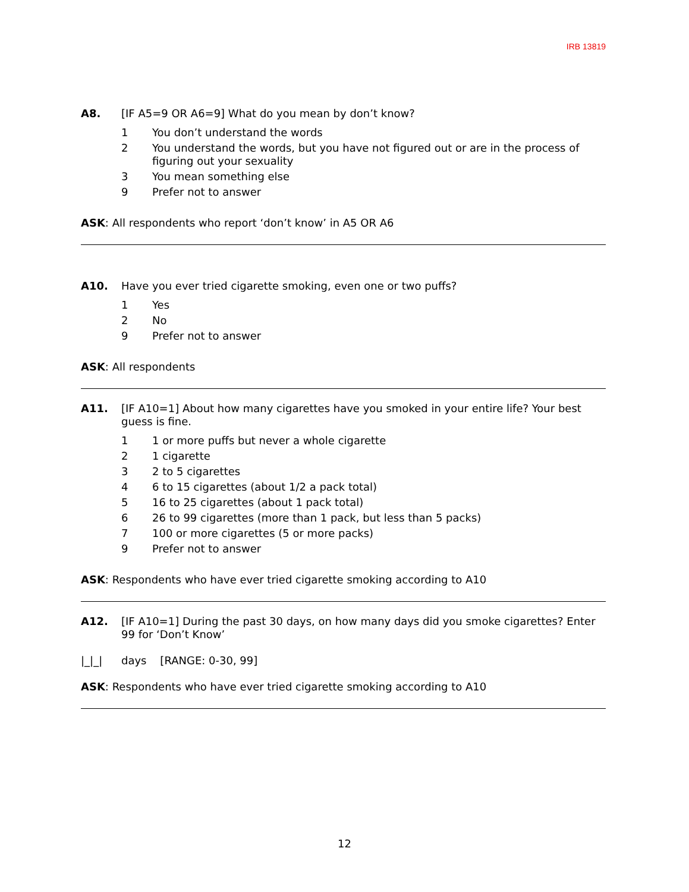IRB 13819
A8. [IF A5=9 OR A6=9] What do you mean by don’t know?
1 You don’t understand the words
2 You understand the words, but you have not figured out or are in the process of figuring out your sexuality
3 You mean something else
9 Prefer not to answer
ASK: All respondents who report ‘don’t know’ in A5 OR A6
A10. Have you ever tried cigarette smoking, even one or two puffs?
1 Yes
2 No
9 Prefer not to answer
ASK: All respondents
A11. [IF A10=1] About how many cigarettes have you smoked in your entire life? Your best guess is fine.
1 1 or more puffs but never a whole cigarette
2 1 cigarette
3 2 to 5 cigarettes
4 6 to 15 cigarettes (about 1/2 a pack total)
5 16 to 25 cigarettes (about 1 pack total)
6 26 to 99 cigarettes (more than 1 pack, but less than 5 packs)
7 100 or more cigarettes (5 or more packs)
9 Prefer not to answer
ASK: Respondents who have ever tried cigarette smoking according to A10
A12. [IF A10=1] During the past 30 days, on how many days did you smoke cigarettes? Enter 99 for ‘Don’t Know’
|_|_| days [RANGE: 0-30, 99]
ASK: Respondents who have ever tried cigarette smoking according to A10
12